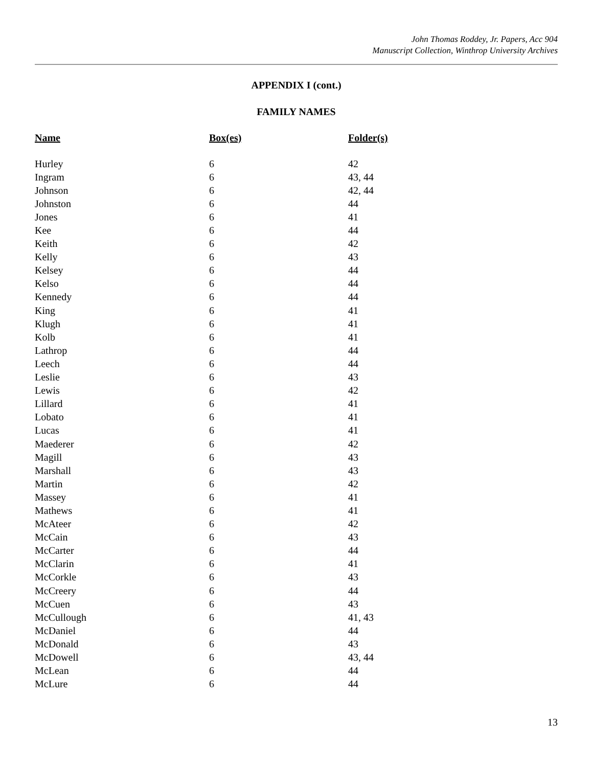John Thomas Roddey, Jr. Papers, Acc 904
Manuscript Collection, Winthrop University Archives
APPENDIX I (cont.)
FAMILY NAMES
| Name | Box(es) | Folder(s) |
| --- | --- | --- |
| Hurley | 6 | 42 |
| Ingram | 6 | 43, 44 |
| Johnson | 6 | 42, 44 |
| Johnston | 6 | 44 |
| Jones | 6 | 41 |
| Kee | 6 | 44 |
| Keith | 6 | 42 |
| Kelly | 6 | 43 |
| Kelsey | 6 | 44 |
| Kelso | 6 | 44 |
| Kennedy | 6 | 44 |
| King | 6 | 41 |
| Klugh | 6 | 41 |
| Kolb | 6 | 41 |
| Lathrop | 6 | 44 |
| Leech | 6 | 44 |
| Leslie | 6 | 43 |
| Lewis | 6 | 42 |
| Lillard | 6 | 41 |
| Lobato | 6 | 41 |
| Lucas | 6 | 41 |
| Maederer | 6 | 42 |
| Magill | 6 | 43 |
| Marshall | 6 | 43 |
| Martin | 6 | 42 |
| Massey | 6 | 41 |
| Mathews | 6 | 41 |
| McAteer | 6 | 42 |
| McCain | 6 | 43 |
| McCarter | 6 | 44 |
| McClarin | 6 | 41 |
| McCorkle | 6 | 43 |
| McCreery | 6 | 44 |
| McCuen | 6 | 43 |
| McCullough | 6 | 41, 43 |
| McDaniel | 6 | 44 |
| McDonald | 6 | 43 |
| McDowell | 6 | 43, 44 |
| McLean | 6 | 44 |
| McLure | 6 | 44 |
13